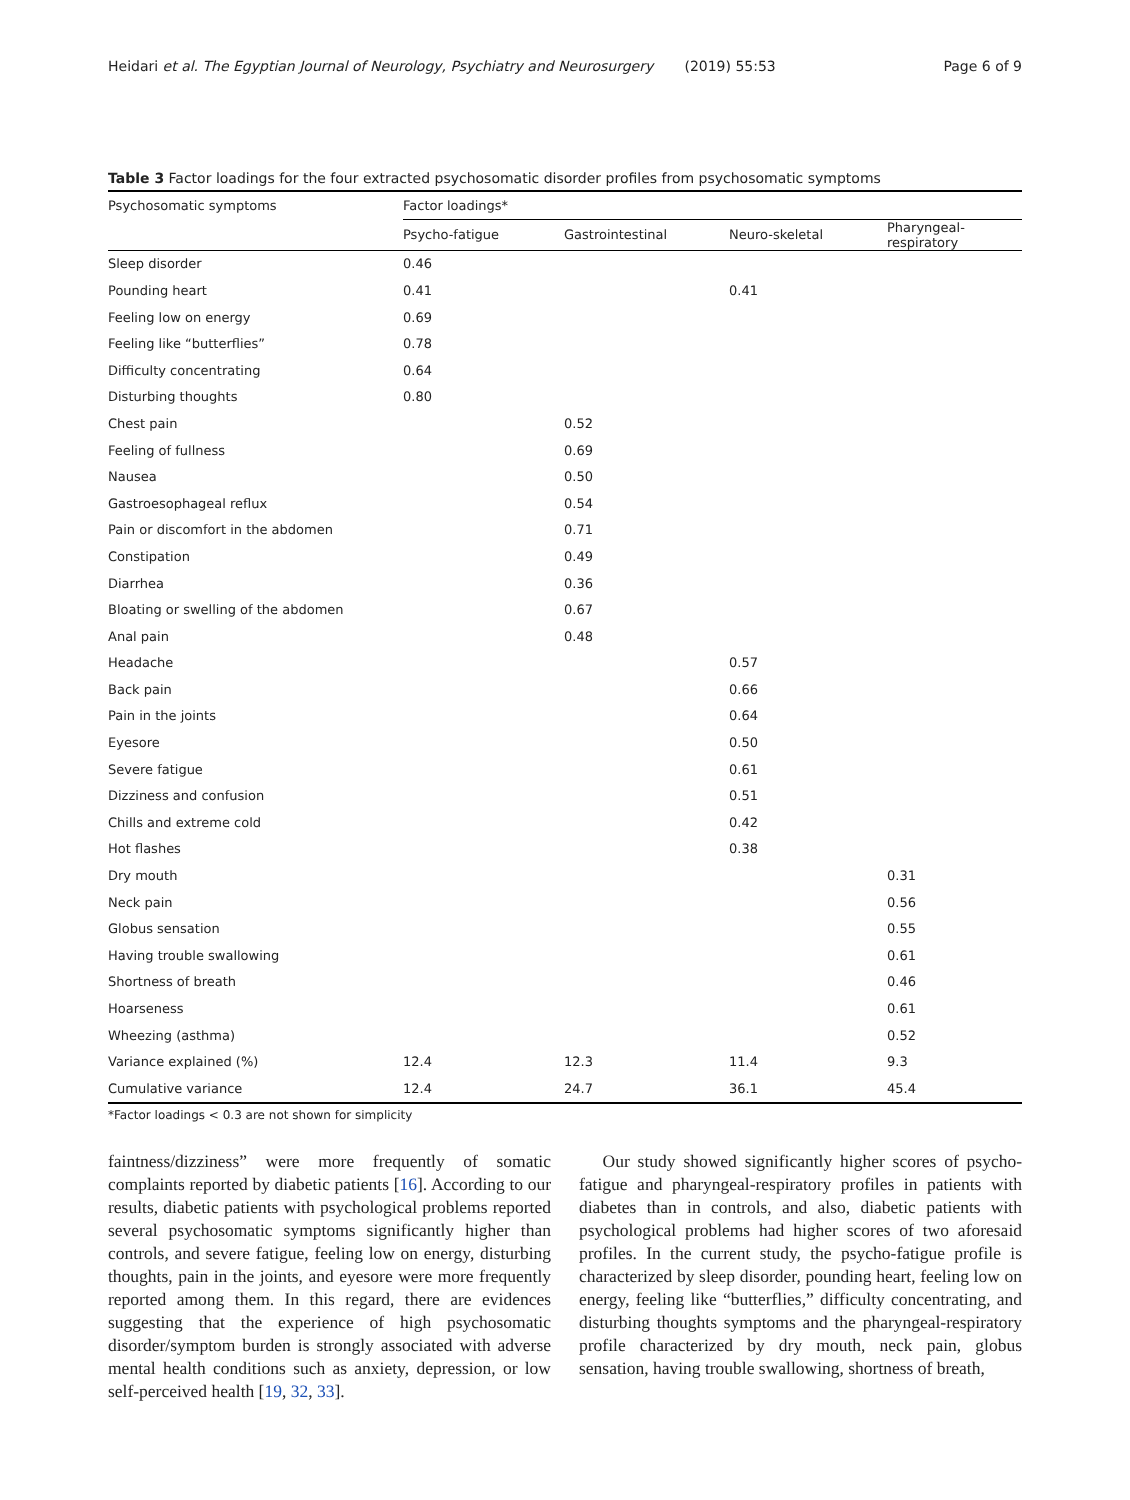Heidari et al. The Egyptian Journal of Neurology, Psychiatry and Neurosurgery (2019) 55:53 Page 6 of 9
Table 3 Factor loadings for the four extracted psychosomatic disorder profiles from psychosomatic symptoms
| Psychosomatic symptoms | Factor loadings* | | | |
| --- | --- | --- | --- | --- |
| | Psycho-fatigue | Gastrointestinal | Neuro-skeletal | Pharyngeal-respiratory |
| Sleep disorder | 0.46 | | | |
| Pounding heart | 0.41 | | 0.41 | |
| Feeling low on energy | 0.69 | | | |
| Feeling like “butterflies” | 0.78 | | | |
| Difficulty concentrating | 0.64 | | | |
| Disturbing thoughts | 0.80 | | | |
| Chest pain | | 0.52 | | |
| Feeling of fullness | | 0.69 | | |
| Nausea | | 0.50 | | |
| Gastroesophageal reflux | | 0.54 | | |
| Pain or discomfort in the abdomen | | 0.71 | | |
| Constipation | | 0.49 | | |
| Diarrhea | | 0.36 | | |
| Bloating or swelling of the abdomen | | 0.67 | | |
| Anal pain | | 0.48 | | |
| Headache | | | 0.57 | |
| Back pain | | | 0.66 | |
| Pain in the joints | | | 0.64 | |
| Eyesore | | | 0.50 | |
| Severe fatigue | | | 0.61 | |
| Dizziness and confusion | | | 0.51 | |
| Chills and extreme cold | | | 0.42 | |
| Hot flashes | | | 0.38 | |
| Dry mouth | | | | 0.31 |
| Neck pain | | | | 0.56 |
| Globus sensation | | | | 0.55 |
| Having trouble swallowing | | | | 0.61 |
| Shortness of breath | | | | 0.46 |
| Hoarseness | | | | 0.61 |
| Wheezing (asthma) | | | | 0.52 |
| Variance explained (%) | 12.4 | 12.3 | 11.4 | 9.3 |
| Cumulative variance | 12.4 | 24.7 | 36.1 | 45.4 |
*Factor loadings < 0.3 are not shown for simplicity
faintness/dizziness” were more frequently of somatic complaints reported by diabetic patients [16]. According to our results, diabetic patients with psychological problems reported several psychosomatic symptoms significantly higher than controls, and severe fatigue, feeling low on energy, disturbing thoughts, pain in the joints, and eyesore were more frequently reported among them. In this regard, there are evidences suggesting that the experience of high psychosomatic disorder/symptom burden is strongly associated with adverse mental health conditions such as anxiety, depression, or low self-perceived health [19, 32, 33].
Our study showed significantly higher scores of psycho-fatigue and pharyngeal-respiratory profiles in patients with diabetes than in controls, and also, diabetic patients with psychological problems had higher scores of two aforesaid profiles. In the current study, the psycho-fatigue profile is characterized by sleep disorder, pounding heart, feeling low on energy, feeling like “butterflies,” difficulty concentrating, and disturbing thoughts symptoms and the pharyngeal-respiratory profile characterized by dry mouth, neck pain, globus sensation, having trouble swallowing, shortness of breath,